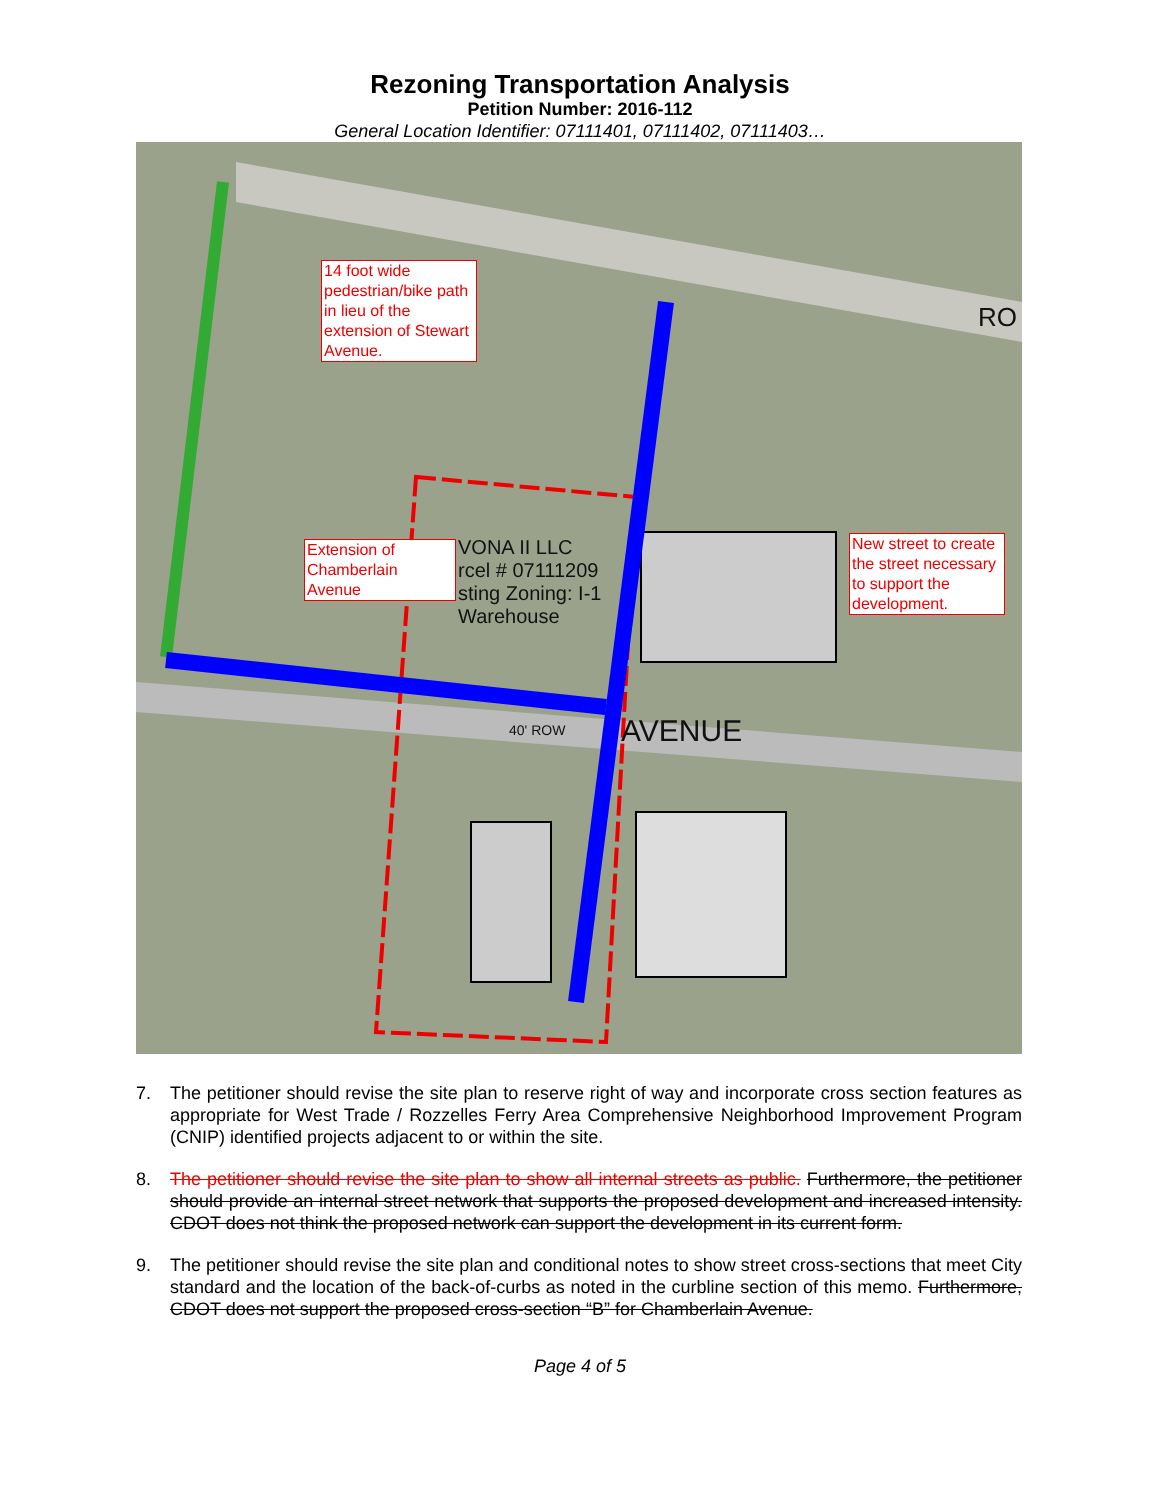Rezoning Transportation Analysis
Petition Number: 2016-112
General Location Identifier: 07111401, 07111402, 07111403…
14 foot wide pedestrian/bike path in lieu of the extension of Stewart Avenue.
Extension of Chamberlain Avenue
New street to create the street necessary to support the development.
VONA II LLC
rcel # 07111209
sting Zoning: I-1
Warehouse
AVENUE
40' ROW
RO
7. The petitioner should revise the site plan to reserve right of way and incorporate cross section features as appropriate for West Trade / Rozzelles Ferry Area Comprehensive Neighborhood Improvement Program (CNIP) identified projects adjacent to or within the site.
8. The petitioner should revise the site plan to show all internal streets as public. Furthermore, the petitioner should provide an internal street network that supports the proposed development and increased intensity. CDOT does not think the proposed network can support the development in its current form.
9. The petitioner should revise the site plan and conditional notes to show street cross-sections that meet City standard and the location of the back-of-curbs as noted in the curbline section of this memo. Furthermore, CDOT does not support the proposed cross-section “B” for Chamberlain Avenue.
Page 4 of 5